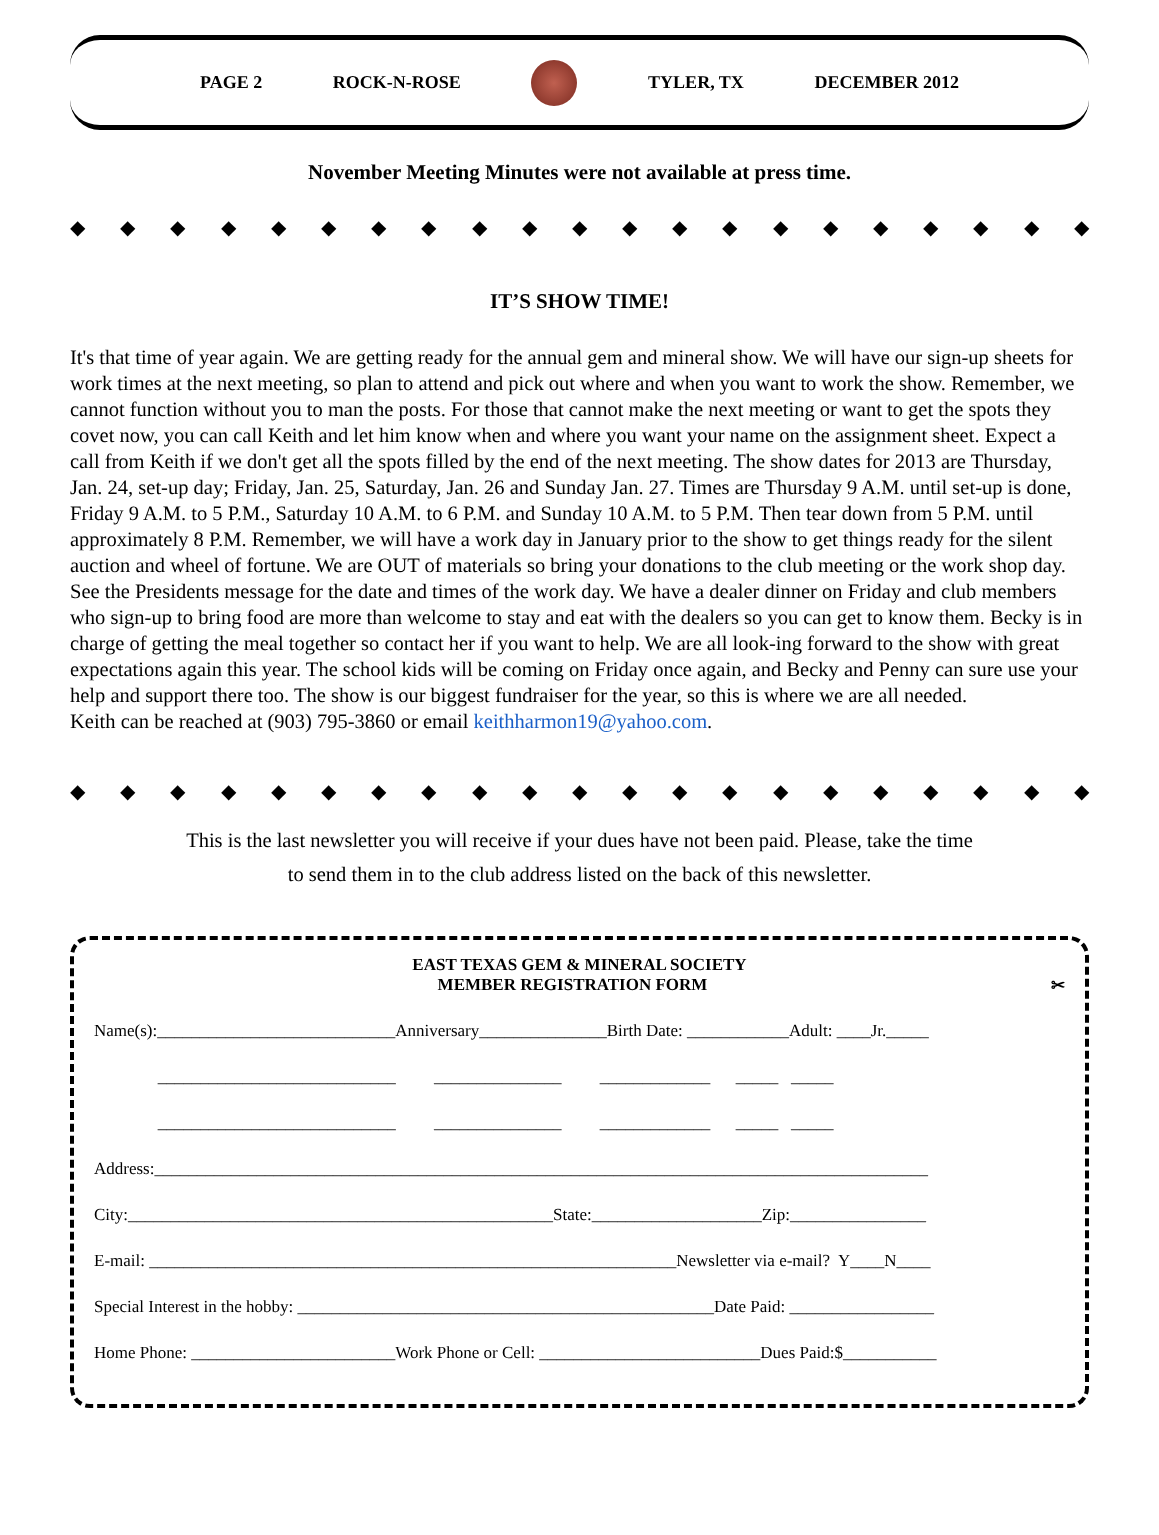PAGE 2 ROCK-N-ROSE TYLER, TX DECEMBER 2012
November Meeting Minutes were not available at press time.
◆ ◆ ◆ ◆ ◆ ◆ ◆ ◆ ◆ ◆ ◆ ◆ ◆ ◆ ◆ ◆ ◆ ◆ ◆ ◆ ◆
IT’S SHOW TIME!
It's that time of year again. We are getting ready for the annual gem and mineral show. We will have our sign-up sheets for work times at the next meeting, so plan to attend and pick out where and when you want to work the show. Remember, we cannot function without you to man the posts. For those that cannot make the next meeting or want to get the spots they covet now, you can call Keith and let him know when and where you want your name on the assignment sheet. Expect a call from Keith if we don't get all the spots filled by the end of the next meeting. The show dates for 2013 are Thursday, Jan. 24, set-up day; Friday, Jan. 25, Saturday, Jan. 26 and Sunday Jan. 27. Times are Thursday 9 A.M. until set-up is done, Friday 9 A.M. to 5 P.M., Saturday 10 A.M. to 6 P.M. and Sunday 10 A.M. to 5 P.M. Then tear down from 5 P.M. until approximately 8 P.M. Remember, we will have a work day in January prior to the show to get things ready for the silent auction and wheel of fortune. We are OUT of materials so bring your donations to the club meeting or the work shop day. See the Presidents message for the date and times of the work day. We have a dealer dinner on Friday and club members who sign-up to bring food are more than welcome to stay and eat with the dealers so you can get to know them. Becky is in charge of getting the meal together so contact her if you want to help. We are all look-ing forward to the show with great expectations again this year. The school kids will be coming on Friday once again, and Becky and Penny can sure use your help and support there too. The show is our biggest fundraiser for the year, so this is where we are all needed.
Keith can be reached at (903) 795-3860 or email keithharmon19@yahoo.com.
◆ ◆ ◆ ◆ ◆ ◆ ◆ ◆ ◆ ◆ ◆ ◆ ◆ ◆ ◆ ◆ ◆ ◆ ◆ ◆ ◆
This is the last newsletter you will receive if your dues have not been paid. Please, take the time
to send them in to the club address listed on the back of this newsletter.
EAST TEXAS GEM & MINERAL SOCIETY
MEMBER REGISTRATION FORM ✂
Name(s):____________________________Anniversary_______________Birth Date: ____________Adult: ____Jr._____
____________________________ _______________ _____________ _____ _____
____________________________ _______________ _____________ _____ _____
Address:___________________________________________________________________________________________
City:__________________________________________________State:____________________Zip:________________
E-mail: ______________________________________________________________Newsletter via e-mail? Y____N____
Special Interest in the hobby: _________________________________________________Date Paid: _________________
Home Phone: ________________________Work Phone or Cell: __________________________Dues Paid:$___________